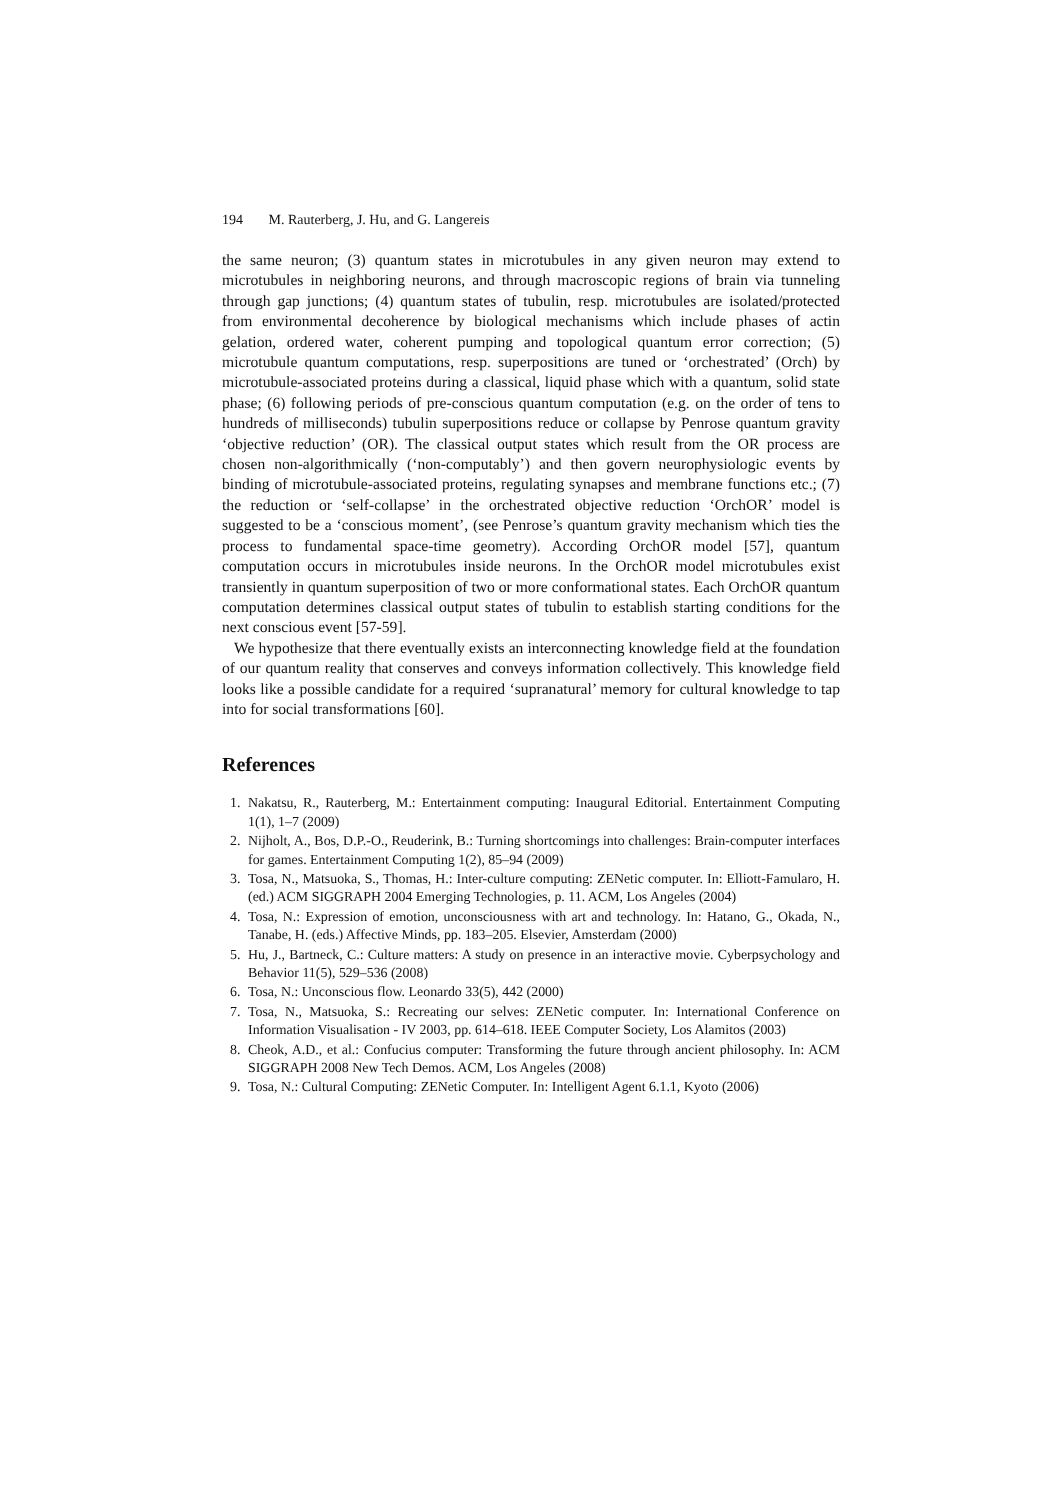194 M. Rauterberg, J. Hu, and G. Langereis
the same neuron; (3) quantum states in microtubules in any given neuron may extend to microtubules in neighboring neurons, and through macroscopic regions of brain via tunneling through gap junctions; (4) quantum states of tubulin, resp. microtubules are isolated/protected from environmental decoherence by biological mechanisms which include phases of actin gelation, ordered water, coherent pumping and topological quantum error correction; (5) microtubule quantum computations, resp. superpositions are tuned or ‘orchestrated’ (Orch) by microtubule-associated proteins during a classical, liquid phase which with a quantum, solid state phase; (6) following periods of pre-conscious quantum computation (e.g. on the order of tens to hundreds of milliseconds) tubulin superpositions reduce or collapse by Penrose quantum gravity ‘objective reduction’ (OR). The classical output states which result from the OR process are chosen non-algorithmically (‘non-computably’) and then govern neurophysiologic events by binding of microtubule-associated proteins, regulating synapses and membrane functions etc.; (7) the reduction or ‘self-collapse’ in the orchestrated objective reduction ‘OrchOR’ model is suggested to be a ‘conscious moment’, (see Penrose’s quantum gravity mechanism which ties the process to fundamental space-time geometry). According OrchOR model [57], quantum computation occurs in microtubules inside neurons. In the OrchOR model microtubules exist transiently in quantum superposition of two or more conformational states. Each OrchOR quantum computation determines classical output states of tubulin to establish starting conditions for the next conscious event [57-59].
We hypothesize that there eventually exists an interconnecting knowledge field at the foundation of our quantum reality that conserves and conveys information collectively. This knowledge field looks like a possible candidate for a required ‘supranatural’ memory for cultural knowledge to tap into for social transformations [60].
References
1. Nakatsu, R., Rauterberg, M.: Entertainment computing: Inaugural Editorial. Entertainment Computing 1(1), 1–7 (2009)
2. Nijholt, A., Bos, D.P.-O., Reuderink, B.: Turning shortcomings into challenges: Brain-computer interfaces for games. Entertainment Computing 1(2), 85–94 (2009)
3. Tosa, N., Matsuoka, S., Thomas, H.: Inter-culture computing: ZENetic computer. In: Elliott-Famularo, H. (ed.) ACM SIGGRAPH 2004 Emerging Technologies, p. 11. ACM, Los Angeles (2004)
4. Tosa, N.: Expression of emotion, unconsciousness with art and technology. In: Hatano, G., Okada, N., Tanabe, H. (eds.) Affective Minds, pp. 183–205. Elsevier, Amsterdam (2000)
5. Hu, J., Bartneck, C.: Culture matters: A study on presence in an interactive movie. Cyberpsychology and Behavior 11(5), 529–536 (2008)
6. Tosa, N.: Unconscious flow. Leonardo 33(5), 442 (2000)
7. Tosa, N., Matsuoka, S.: Recreating our selves: ZENetic computer. In: International Conference on Information Visualisation - IV 2003, pp. 614–618. IEEE Computer Society, Los Alamitos (2003)
8. Cheok, A.D., et al.: Confucius computer: Transforming the future through ancient philosophy. In: ACM SIGGRAPH 2008 New Tech Demos. ACM, Los Angeles (2008)
9. Tosa, N.: Cultural Computing: ZENetic Computer. In: Intelligent Agent 6.1.1, Kyoto (2006)